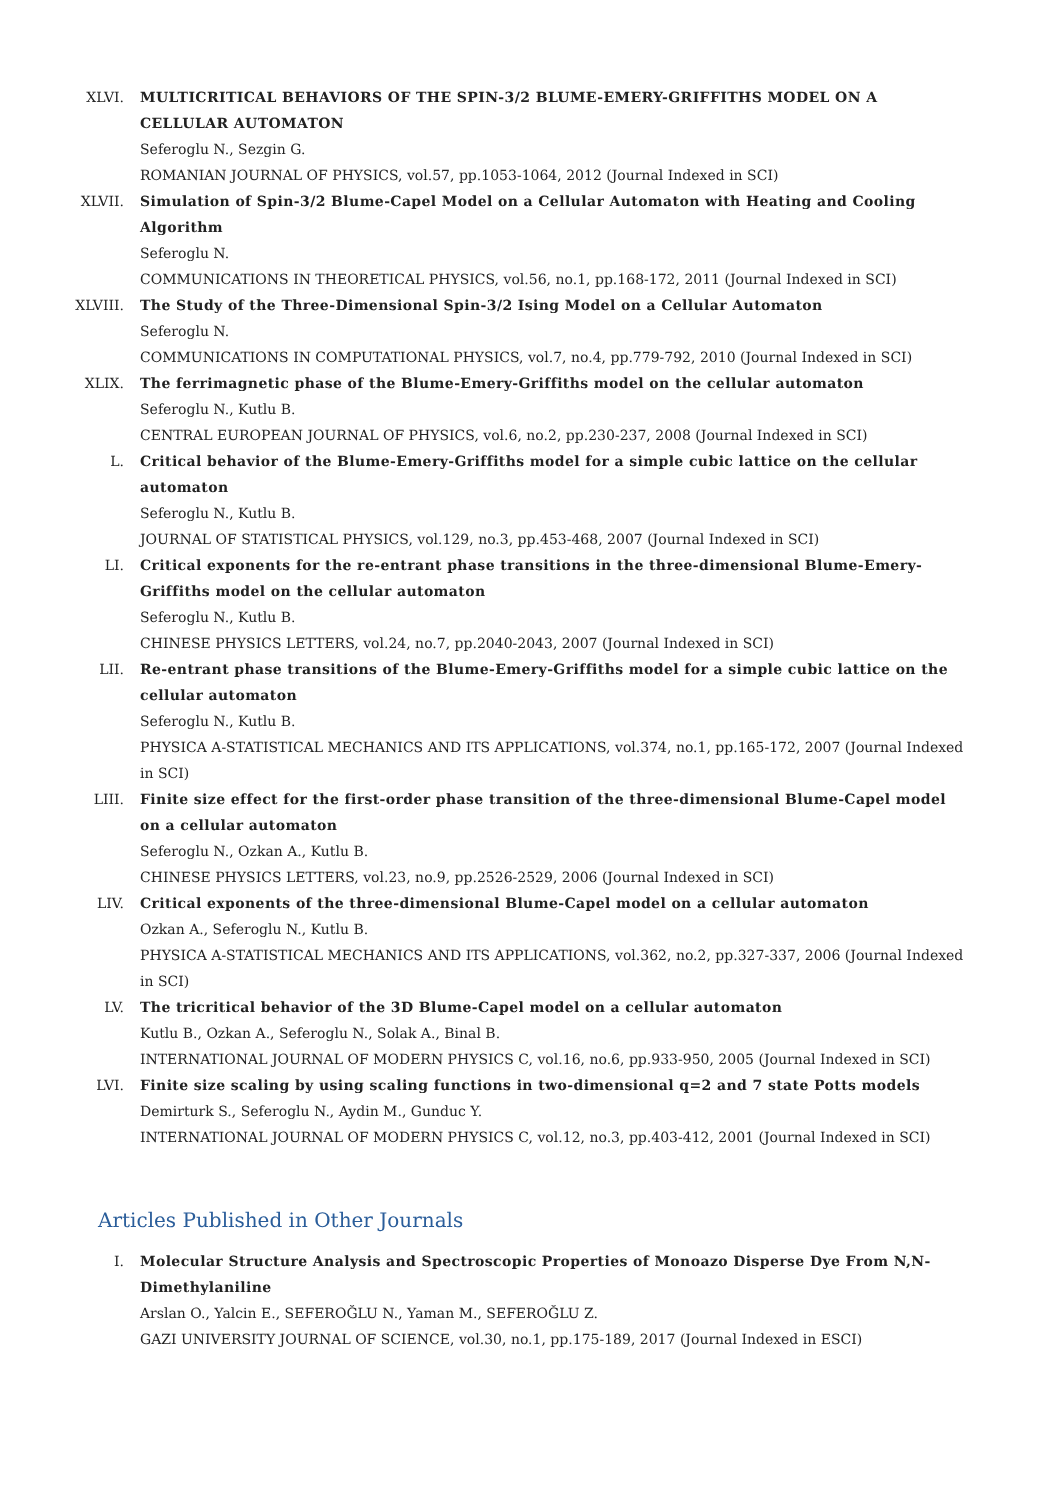XLVI. MULTICRITICAL BEHAVIORS OF THE SPIN-3/2 BLUME-EMERY-GRIFFITHS MODEL ON A CELLULAR AUTOMATON
Seferoglu N., Sezgin G.
ROMANIAN JOURNAL OF PHYSICS, vol.57, pp.1053-1064, 2012 (Journal Indexed in SCI)
XLVII. Simulation of Spin-3/2 Blume-Capel Model on a Cellular Automaton with Heating and Cooling Algorithm
Seferoglu N.
COMMUNICATIONS IN THEORETICAL PHYSICS, vol.56, no.1, pp.168-172, 2011 (Journal Indexed in SCI)
XLVIII. The Study of the Three-Dimensional Spin-3/2 Ising Model on a Cellular Automaton
Seferoglu N.
COMMUNICATIONS IN COMPUTATIONAL PHYSICS, vol.7, no.4, pp.779-792, 2010 (Journal Indexed in SCI)
XLIX. The ferrimagnetic phase of the Blume-Emery-Griffiths model on the cellular automaton
Seferoglu N., Kutlu B.
CENTRAL EUROPEAN JOURNAL OF PHYSICS, vol.6, no.2, pp.230-237, 2008 (Journal Indexed in SCI)
L. Critical behavior of the Blume-Emery-Griffiths model for a simple cubic lattice on the cellular automaton
Seferoglu N., Kutlu B.
JOURNAL OF STATISTICAL PHYSICS, vol.129, no.3, pp.453-468, 2007 (Journal Indexed in SCI)
LI. Critical exponents for the re-entrant phase transitions in the three-dimensional Blume-Emery-Griffiths model on the cellular automaton
Seferoglu N., Kutlu B.
CHINESE PHYSICS LETTERS, vol.24, no.7, pp.2040-2043, 2007 (Journal Indexed in SCI)
LII. Re-entrant phase transitions of the Blume-Emery-Griffiths model for a simple cubic lattice on the cellular automaton
Seferoglu N., Kutlu B.
PHYSICA A-STATISTICAL MECHANICS AND ITS APPLICATIONS, vol.374, no.1, pp.165-172, 2007 (Journal Indexed in SCI)
LIII. Finite size effect for the first-order phase transition of the three-dimensional Blume-Capel model on a cellular automaton
Seferoglu N., Ozkan A., Kutlu B.
CHINESE PHYSICS LETTERS, vol.23, no.9, pp.2526-2529, 2006 (Journal Indexed in SCI)
LIV. Critical exponents of the three-dimensional Blume-Capel model on a cellular automaton
Ozkan A., Seferoglu N., Kutlu B.
PHYSICA A-STATISTICAL MECHANICS AND ITS APPLICATIONS, vol.362, no.2, pp.327-337, 2006 (Journal Indexed in SCI)
LV. The tricritical behavior of the 3D Blume-Capel model on a cellular automaton
Kutlu B., Ozkan A., Seferoglu N., Solak A., Binal B.
INTERNATIONAL JOURNAL OF MODERN PHYSICS C, vol.16, no.6, pp.933-950, 2005 (Journal Indexed in SCI)
LVI. Finite size scaling by using scaling functions in two-dimensional q=2 and 7 state Potts models
Demirturk S., Seferoglu N., Aydin M., Gunduc Y.
INTERNATIONAL JOURNAL OF MODERN PHYSICS C, vol.12, no.3, pp.403-412, 2001 (Journal Indexed in SCI)
Articles Published in Other Journals
I. Molecular Structure Analysis and Spectroscopic Properties of Monoazo Disperse Dye From N,N-Dimethylaniline
Arslan O., Yalcin E., SEFEROĞLU N., Yaman M., SEFEROĞLU Z.
GAZI UNIVERSITY JOURNAL OF SCIENCE, vol.30, no.1, pp.175-189, 2017 (Journal Indexed in ESCI)